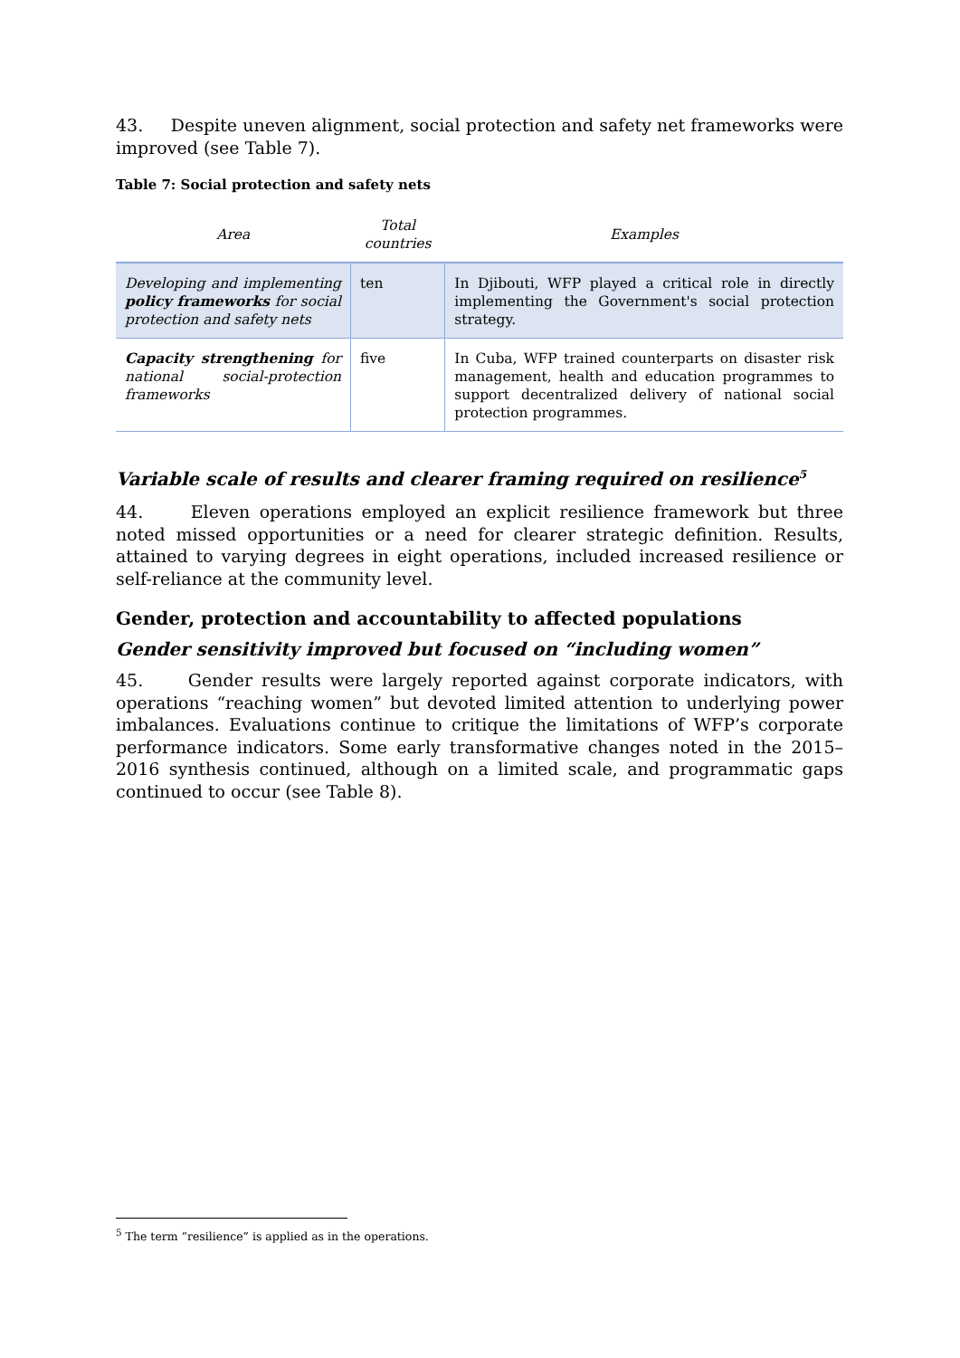43. Despite uneven alignment, social protection and safety net frameworks were improved (see Table 7).
Table 7: Social protection and safety nets
| Area | Total countries | Examples |
| --- | --- | --- |
| Developing and implementing policy frameworks for social protection and safety nets | ten | In Djibouti, WFP played a critical role in directly implementing the Government's social protection strategy. |
| Capacity strengthening for national social-protection frameworks | five | In Cuba, WFP trained counterparts on disaster risk management, health and education programmes to support decentralized delivery of national social protection programmes. |
Variable scale of results and clearer framing required on resilience<sup>5</sup>
44. Eleven operations employed an explicit resilience framework but three noted missed opportunities or a need for clearer strategic definition. Results, attained to varying degrees in eight operations, included increased resilience or self-reliance at the community level.
Gender, protection and accountability to affected populations
Gender sensitivity improved but focused on “including women”
45. Gender results were largely reported against corporate indicators, with operations “reaching women” but devoted limited attention to underlying power imbalances. Evaluations continue to critique the limitations of WFP’s corporate performance indicators. Some early transformative changes noted in the 2015–2016 synthesis continued, although on a limited scale, and programmatic gaps continued to occur (see Table 8).
<sup>5</sup> The term “resilience” is applied as in the operations.